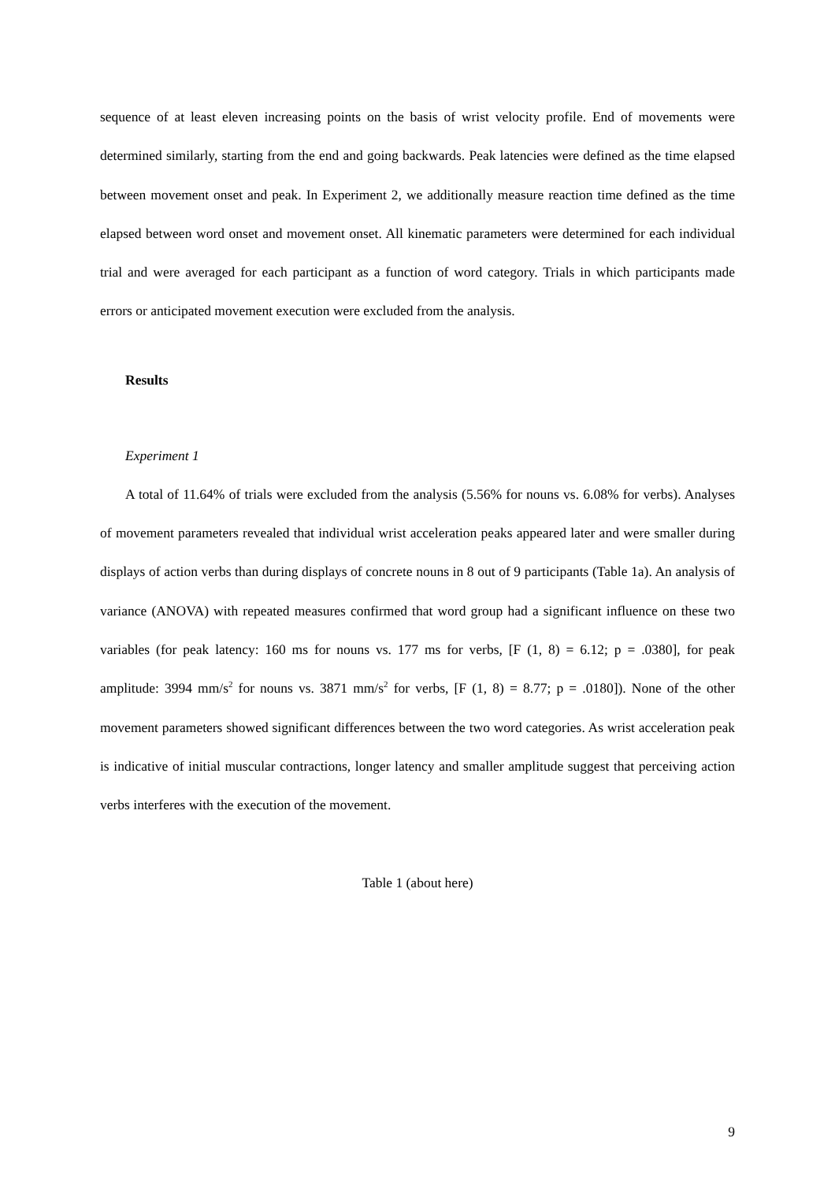sequence of at least eleven increasing points on the basis of wrist velocity profile. End of movements were determined similarly, starting from the end and going backwards. Peak latencies were defined as the time elapsed between movement onset and peak. In Experiment 2, we additionally measure reaction time defined as the time elapsed between word onset and movement onset. All kinematic parameters were determined for each individual trial and were averaged for each participant as a function of word category. Trials in which participants made errors or anticipated movement execution were excluded from the analysis.
Results
Experiment 1
A total of 11.64% of trials were excluded from the analysis (5.56% for nouns vs. 6.08% for verbs). Analyses of movement parameters revealed that individual wrist acceleration peaks appeared later and were smaller during displays of action verbs than during displays of concrete nouns in 8 out of 9 participants (Table 1a). An analysis of variance (ANOVA) with repeated measures confirmed that word group had a significant influence on these two variables (for peak latency: 160 ms for nouns vs. 177 ms for verbs, [F (1, 8) = 6.12; p = .0380], for peak amplitude: 3994 mm/s<sup>2</sup> for nouns vs. 3871 mm/s<sup>2</sup> for verbs, [F (1, 8) = 8.77; p = .0180]). None of the other movement parameters showed significant differences between the two word categories. As wrist acceleration peak is indicative of initial muscular contractions, longer latency and smaller amplitude suggest that perceiving action verbs interferes with the execution of the movement.
Table 1 (about here)
9